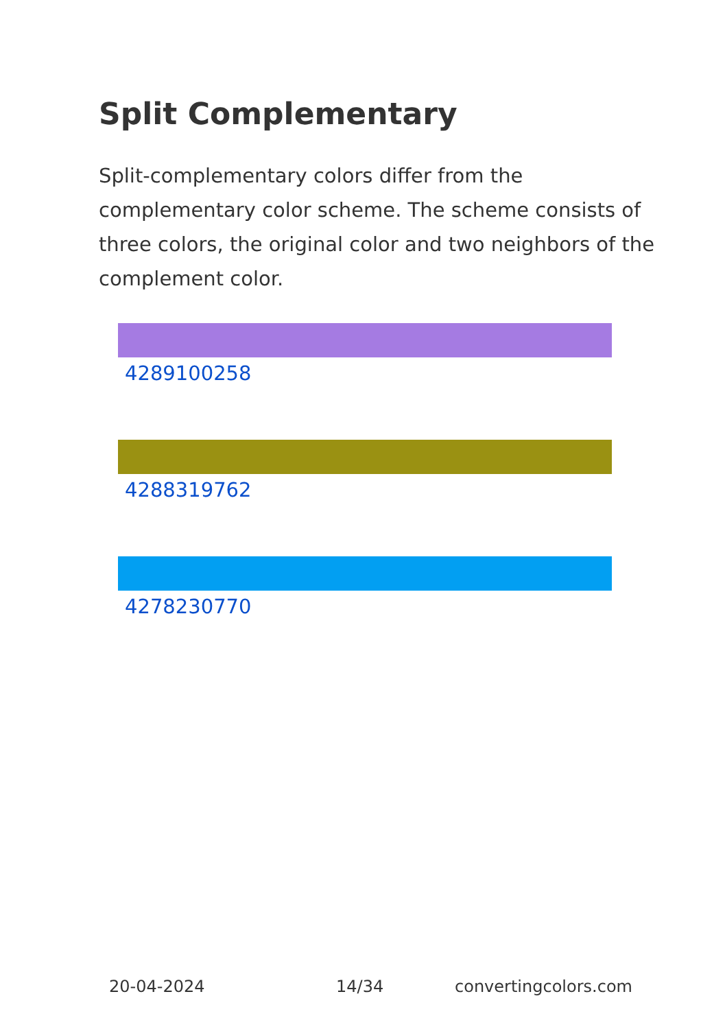Split Complementary
Split-complementary colors differ from the complementary color scheme. The scheme consists of three colors, the original color and two neighbors of the complement color.
4289100258
4288319762
4278230770
20-04-2024 14/34 convertingcolors.com